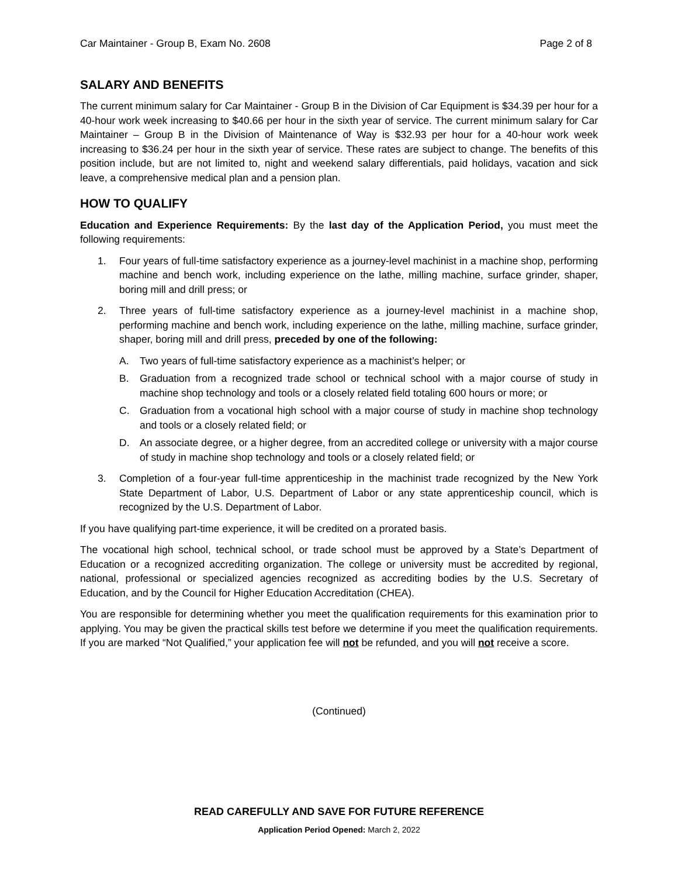Car Maintainer - Group B, Exam No. 2608 Page 2 of 8
SALARY AND BENEFITS
The current minimum salary for Car Maintainer - Group B in the Division of Car Equipment is $34.39 per hour for a 40-hour work week increasing to $40.66 per hour in the sixth year of service. The current minimum salary for Car Maintainer – Group B in the Division of Maintenance of Way is $32.93 per hour for a 40-hour work week increasing to $36.24 per hour in the sixth year of service. These rates are subject to change. The benefits of this position include, but are not limited to, night and weekend salary differentials, paid holidays, vacation and sick leave, a comprehensive medical plan and a pension plan.
HOW TO QUALIFY
Education and Experience Requirements: By the last day of the Application Period, you must meet the following requirements:
1. Four years of full-time satisfactory experience as a journey-level machinist in a machine shop, performing machine and bench work, including experience on the lathe, milling machine, surface grinder, shaper, boring mill and drill press; or
2. Three years of full-time satisfactory experience as a journey-level machinist in a machine shop, performing machine and bench work, including experience on the lathe, milling machine, surface grinder, shaper, boring mill and drill press, preceded by one of the following:
A. Two years of full-time satisfactory experience as a machinist’s helper; or
B. Graduation from a recognized trade school or technical school with a major course of study in machine shop technology and tools or a closely related field totaling 600 hours or more; or
C. Graduation from a vocational high school with a major course of study in machine shop technology and tools or a closely related field; or
D. An associate degree, or a higher degree, from an accredited college or university with a major course of study in machine shop technology and tools or a closely related field; or
3. Completion of a four-year full-time apprenticeship in the machinist trade recognized by the New York State Department of Labor, U.S. Department of Labor or any state apprenticeship council, which is recognized by the U.S. Department of Labor.
If you have qualifying part-time experience, it will be credited on a prorated basis.
The vocational high school, technical school, or trade school must be approved by a State’s Department of Education or a recognized accrediting organization. The college or university must be accredited by regional, national, professional or specialized agencies recognized as accrediting bodies by the U.S. Secretary of Education, and by the Council for Higher Education Accreditation (CHEA).
You are responsible for determining whether you meet the qualification requirements for this examination prior to applying. You may be given the practical skills test before we determine if you meet the qualification requirements. If you are marked “Not Qualified,” your application fee will not be refunded, and you will not receive a score.
(Continued)
READ CAREFULLY AND SAVE FOR FUTURE REFERENCE
Application Period Opened: March 2, 2022